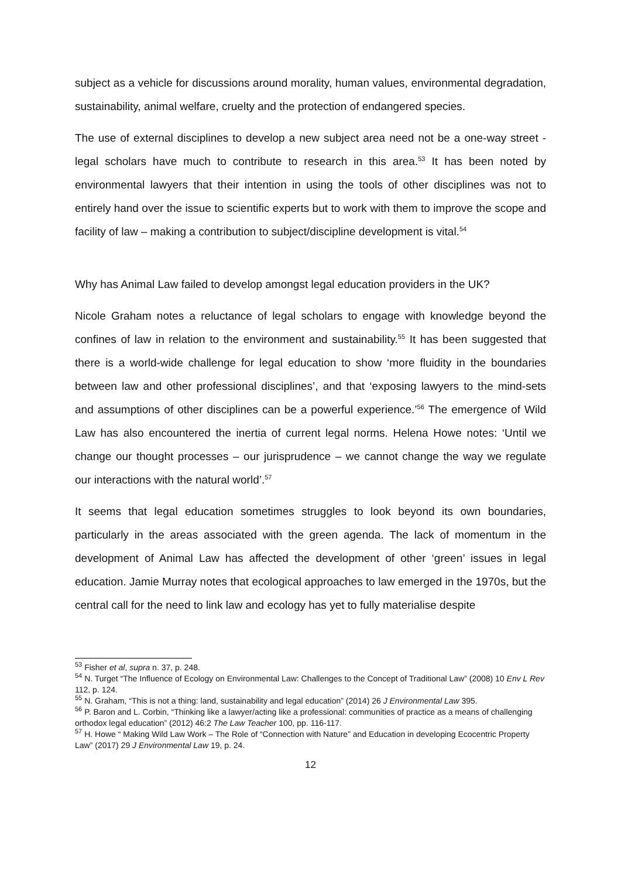subject as a vehicle for discussions around morality, human values, environmental degradation, sustainability, animal welfare, cruelty and the protection of endangered species.
The use of external disciplines to develop a new subject area need not be a one-way street - legal scholars have much to contribute to research in this area.<sup>53</sup> It has been noted by environmental lawyers that their intention in using the tools of other disciplines was not to entirely hand over the issue to scientific experts but to work with them to improve the scope and facility of law – making a contribution to subject/discipline development is vital.<sup>54</sup>
Why has Animal Law failed to develop amongst legal education providers in the UK?
Nicole Graham notes a reluctance of legal scholars to engage with knowledge beyond the confines of law in relation to the environment and sustainability.<sup>55</sup> It has been suggested that there is a world-wide challenge for legal education to show ‘more fluidity in the boundaries between law and other professional disciplines’, and that ‘exposing lawyers to the mind-sets and assumptions of other disciplines can be a powerful experience.’<sup>56</sup> The emergence of Wild Law has also encountered the inertia of current legal norms. Helena Howe notes: ‘Until we change our thought processes – our jurisprudence – we cannot change the way we regulate our interactions with the natural world’.<sup>57</sup>
It seems that legal education sometimes struggles to look beyond its own boundaries, particularly in the areas associated with the green agenda. The lack of momentum in the development of Animal Law has affected the development of other ‘green’ issues in legal education. Jamie Murray notes that ecological approaches to law emerged in the 1970s, but the central call for the need to link law and ecology has yet to fully materialise despite
<sup>53</sup> Fisher et al, supra n. 37, p. 248.
<sup>54</sup> N. Turget “The Influence of Ecology on Environmental Law: Challenges to the Concept of Traditional Law” (2008) 10 Env L Rev 112, p. 124.
<sup>55</sup> N. Graham, “This is not a thing: land, sustainability and legal education” (2014) 26 J Environmental Law 395.
<sup>56</sup> P. Baron and L. Corbin, “Thinking like a lawyer/acting like a professional: communities of practice as a means of challenging orthodox legal education” (2012) 46:2 The Law Teacher 100, pp. 116-117.
<sup>57</sup> H. Howe “ Making Wild Law Work – The Role of “Connection with Nature” and Education in developing Ecocentric Property Law” (2017) 29 J Environmental Law 19, p. 24.
12